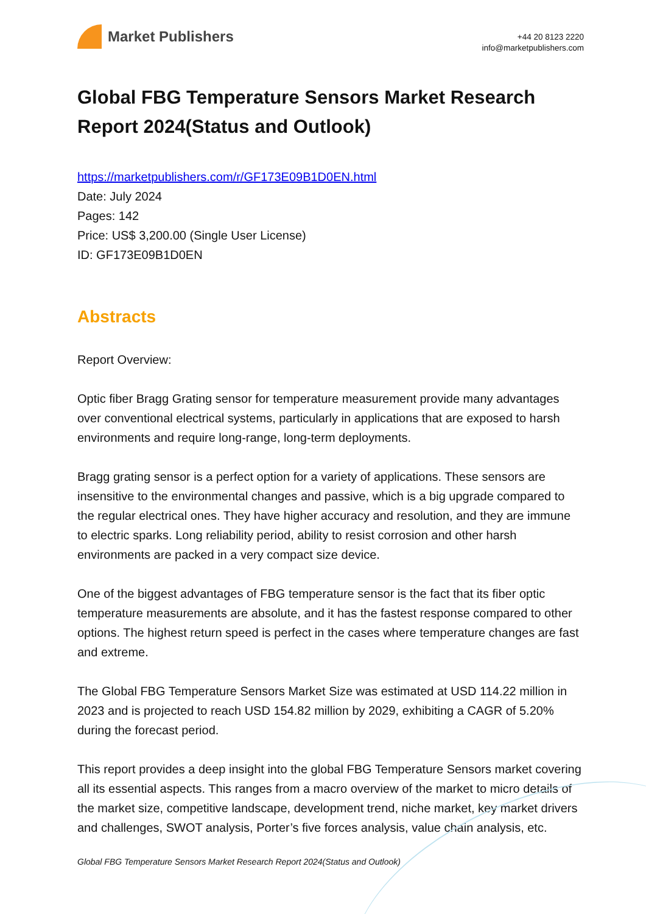Market Publishers
+44 20 8123 2220
info@marketpublishers.com
Global FBG Temperature Sensors Market Research Report 2024(Status and Outlook)
https://marketpublishers.com/r/GF173E09B1D0EN.html
Date: July 2024
Pages: 142
Price: US$ 3,200.00 (Single User License)
ID: GF173E09B1D0EN
Abstracts
Report Overview:
Optic fiber Bragg Grating sensor for temperature measurement provide many advantages over conventional electrical systems, particularly in applications that are exposed to harsh environments and require long-range, long-term deployments.
Bragg grating sensor is a perfect option for a variety of applications. These sensors are insensitive to the environmental changes and passive, which is a big upgrade compared to the regular electrical ones. They have higher accuracy and resolution, and they are immune to electric sparks. Long reliability period, ability to resist corrosion and other harsh environments are packed in a very compact size device.
One of the biggest advantages of FBG temperature sensor is the fact that its fiber optic temperature measurements are absolute, and it has the fastest response compared to other options. The highest return speed is perfect in the cases where temperature changes are fast and extreme.
The Global FBG Temperature Sensors Market Size was estimated at USD 114.22 million in 2023 and is projected to reach USD 154.82 million by 2029, exhibiting a CAGR of 5.20% during the forecast period.
This report provides a deep insight into the global FBG Temperature Sensors market covering all its essential aspects. This ranges from a macro overview of the market to micro details of the market size, competitive landscape, development trend, niche market, key market drivers and challenges, SWOT analysis, Porter’s five forces analysis, value chain analysis, etc.
Global FBG Temperature Sensors Market Research Report 2024(Status and Outlook)